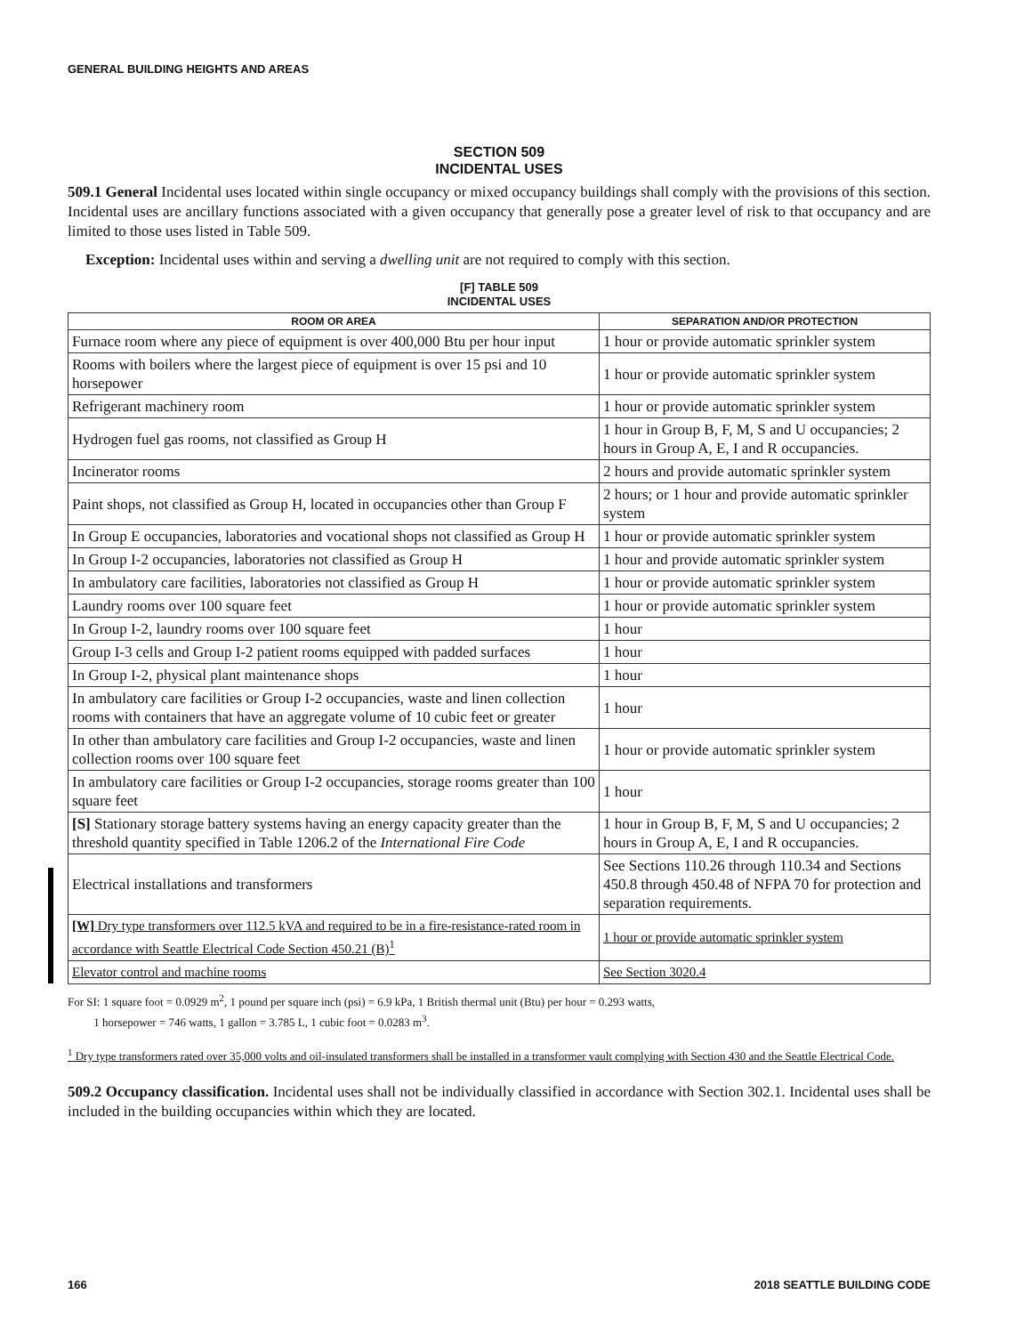GENERAL BUILDING HEIGHTS AND AREAS
SECTION 509
INCIDENTAL USES
509.1 General Incidental uses located within single occupancy or mixed occupancy buildings shall comply with the provisions of this section. Incidental uses are ancillary functions associated with a given occupancy that generally pose a greater level of risk to that occupancy and are limited to those uses listed in Table 509.
Exception: Incidental uses within and serving a dwelling unit are not required to comply with this section.
[F] TABLE 509
INCIDENTAL USES
| ROOM OR AREA | SEPARATION AND/OR PROTECTION |
| --- | --- |
| Furnace room where any piece of equipment is over 400,000 Btu per hour input | 1 hour or provide automatic sprinkler system |
| Rooms with boilers where the largest piece of equipment is over 15 psi and 10 horsepower | 1 hour or provide automatic sprinkler system |
| Refrigerant machinery room | 1 hour or provide automatic sprinkler system |
| Hydrogen fuel gas rooms, not classified as Group H | 1 hour in Group B, F, M, S and U occupancies; 2 hours in Group A, E, I and R occupancies. |
| Incinerator rooms | 2 hours and provide automatic sprinkler system |
| Paint shops, not classified as Group H, located in occupancies other than Group F | 2 hours; or 1 hour and provide automatic sprinkler system |
| In Group E occupancies, laboratories and vocational shops not classified as Group H | 1 hour or provide automatic sprinkler system |
| In Group I-2 occupancies, laboratories not classified as Group H | 1 hour and provide automatic sprinkler system |
| In ambulatory care facilities, laboratories not classified as Group H | 1 hour or provide automatic sprinkler system |
| Laundry rooms over 100 square feet | 1 hour or provide automatic sprinkler system |
| In Group I-2, laundry rooms over 100 square feet | 1 hour |
| Group I-3 cells and Group I-2 patient rooms equipped with padded surfaces | 1 hour |
| In Group I-2, physical plant maintenance shops | 1 hour |
| In ambulatory care facilities or Group I-2 occupancies, waste and linen collection rooms with containers that have an aggregate volume of 10 cubic feet or greater | 1 hour |
| In other than ambulatory care facilities and Group I-2 occupancies, waste and linen collection rooms over 100 square feet | 1 hour or provide automatic sprinkler system |
| In ambulatory care facilities or Group I-2 occupancies, storage rooms greater than 100 square feet | 1 hour |
| [S] Stationary storage battery systems having an energy capacity greater than the threshold quantity specified in Table 1206.2 of the International Fire Code | 1 hour in Group B, F, M, S and U occupancies; 2 hours in Group A, E, I and R occupancies. |
| Electrical installations and transformers | See Sections 110.26 through 110.34 and Sections 450.8 through 450.48 of NFPA 70 for protection and separation requirements. |
| [W] Dry type transformers over 112.5 kVA and required to be in a fire-resistance-rated room in accordance with Seattle Electrical Code Section 450.21 (B)<sup>1</sup> | 1 hour or provide automatic sprinkler system |
| Elevator control and machine rooms | See Section 3020.4 |
For SI: 1 square foot = 0.0929 m<sup>2</sup>, 1 pound per square inch (psi) = 6.9 kPa, 1 British thermal unit (Btu) per hour = 0.293 watts,
1 horsepower = 746 watts, 1 gallon = 3.785 L, 1 cubic foot = 0.0283 m<sup>3</sup>.
<sup>1</sup> Dry type transformers rated over 35,000 volts and oil-insulated transformers shall be installed in a transformer vault complying with Section 430 and the Seattle Electrical Code.
509.2 Occupancy classification. Incidental uses shall not be individually classified in accordance with Section 302.1. Incidental uses shall be included in the building occupancies within which they are located.
166 2018 SEATTLE BUILDING CODE